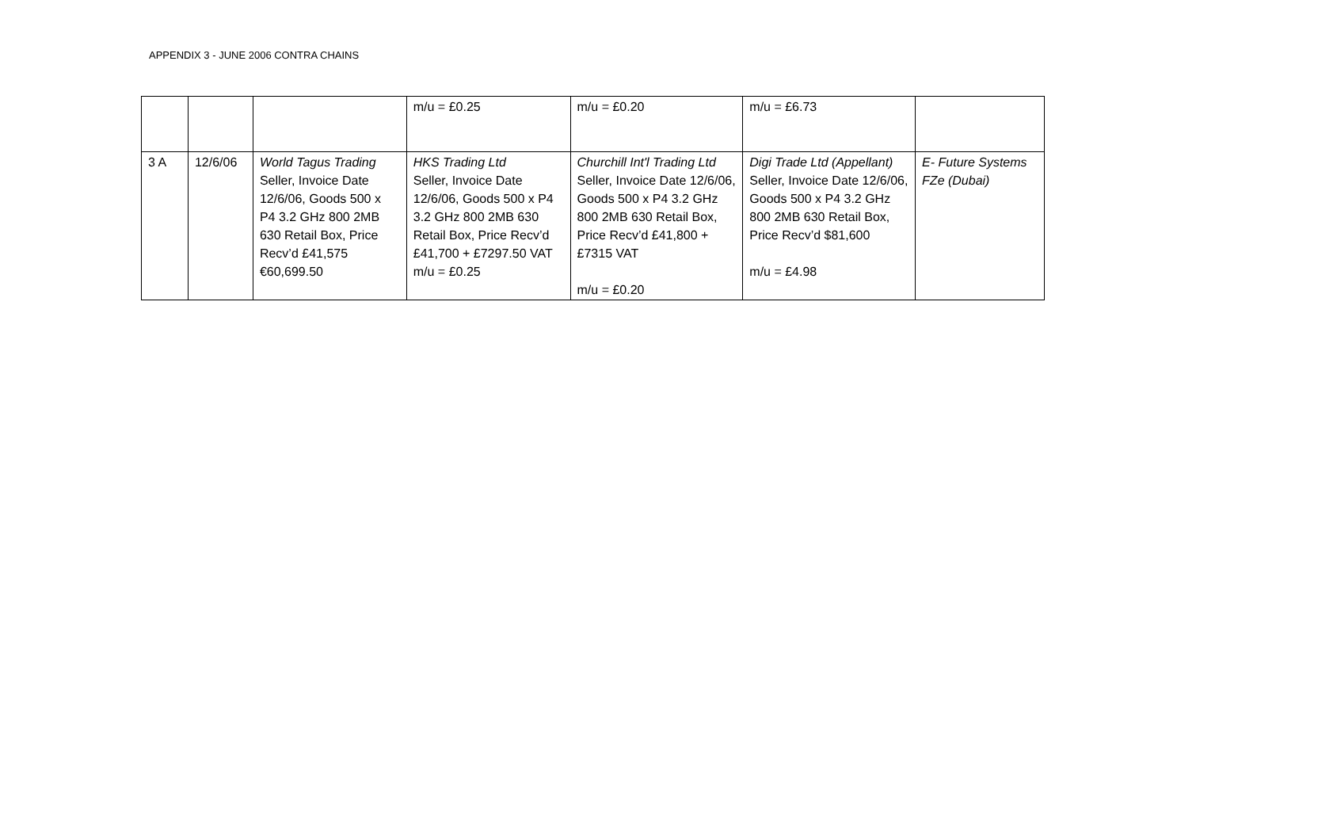APPENDIX 3 - JUNE 2006 CONTRA CHAINS
| | | | m/u = £0.25 | m/u = £0.20 | m/u = £6.73 | |
| 3 A | 12/6/06 | World Tagus Trading Seller, Invoice Date 12/6/06, Goods 500 x P4 3.2 GHz 800 2MB 630 Retail Box, Price Recv’d £41,575 €60,699.50 | HKS Trading Ltd Seller, Invoice Date 12/6/06, Goods 500 x P4 3.2 GHz 800 2MB 630 Retail Box, Price Recv’d £41,700 + £7297.50 VAT m/u = £0.25 | Churchill Int'l Trading Ltd Seller, Invoice Date 12/6/06, Goods 500 x P4 3.2 GHz 800 2MB 630 Retail Box, Price Recv’d £41,800 + £7315 VAT m/u = £0.20 | Digi Trade Ltd (Appellant) Seller, Invoice Date 12/6/06, Goods 500 x P4 3.2 GHz 800 2MB 630 Retail Box, Price Recv’d $81,600 m/u = £4.98 | E- Future Systems FZe (Dubai) |